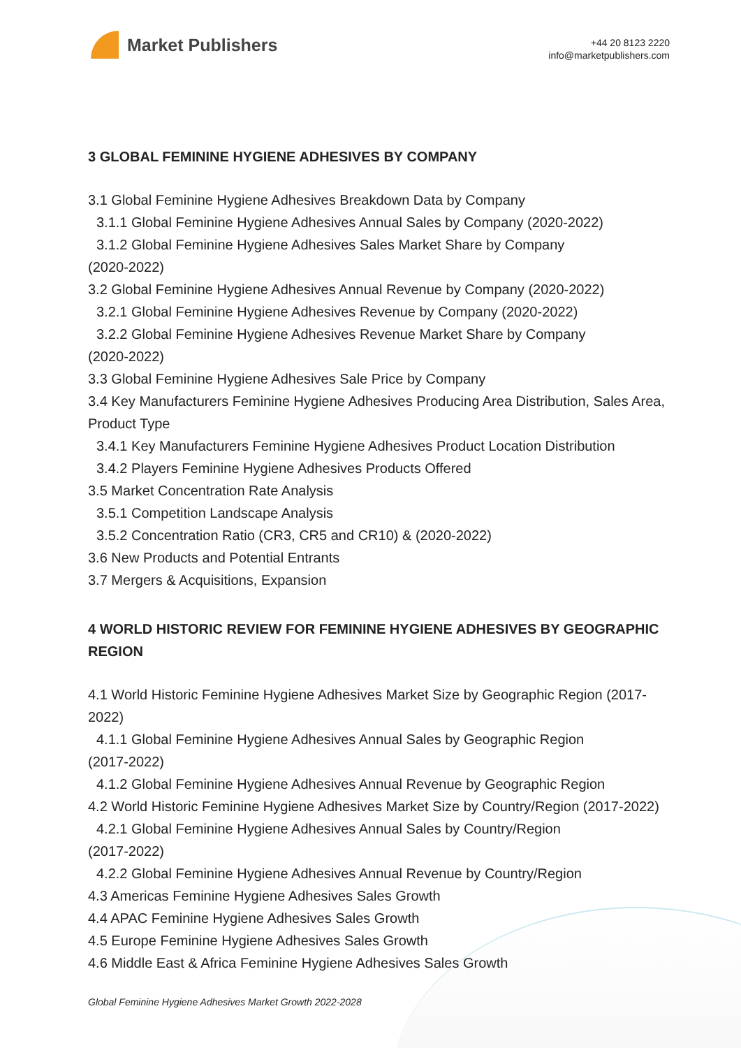Market Publishers
+44 20 8123 2220
info@marketpublishers.com
3 GLOBAL FEMININE HYGIENE ADHESIVES BY COMPANY
3.1 Global Feminine Hygiene Adhesives Breakdown Data by Company
3.1.1 Global Feminine Hygiene Adhesives Annual Sales by Company (2020-2022)
3.1.2 Global Feminine Hygiene Adhesives Sales Market Share by Company
(2020-2022)
3.2 Global Feminine Hygiene Adhesives Annual Revenue by Company (2020-2022)
3.2.1 Global Feminine Hygiene Adhesives Revenue by Company (2020-2022)
3.2.2 Global Feminine Hygiene Adhesives Revenue Market Share by Company
(2020-2022)
3.3 Global Feminine Hygiene Adhesives Sale Price by Company
3.4 Key Manufacturers Feminine Hygiene Adhesives Producing Area Distribution, Sales Area, Product Type
3.4.1 Key Manufacturers Feminine Hygiene Adhesives Product Location Distribution
3.4.2 Players Feminine Hygiene Adhesives Products Offered
3.5 Market Concentration Rate Analysis
3.5.1 Competition Landscape Analysis
3.5.2 Concentration Ratio (CR3, CR5 and CR10) & (2020-2022)
3.6 New Products and Potential Entrants
3.7 Mergers & Acquisitions, Expansion
4 WORLD HISTORIC REVIEW FOR FEMININE HYGIENE ADHESIVES BY GEOGRAPHIC REGION
4.1 World Historic Feminine Hygiene Adhesives Market Size by Geographic Region (2017-2022)
4.1.1 Global Feminine Hygiene Adhesives Annual Sales by Geographic Region
(2017-2022)
4.1.2 Global Feminine Hygiene Adhesives Annual Revenue by Geographic Region
4.2 World Historic Feminine Hygiene Adhesives Market Size by Country/Region (2017-2022)
4.2.1 Global Feminine Hygiene Adhesives Annual Sales by Country/Region
(2017-2022)
4.2.2 Global Feminine Hygiene Adhesives Annual Revenue by Country/Region
4.3 Americas Feminine Hygiene Adhesives Sales Growth
4.4 APAC Feminine Hygiene Adhesives Sales Growth
4.5 Europe Feminine Hygiene Adhesives Sales Growth
4.6 Middle East & Africa Feminine Hygiene Adhesives Sales Growth
Global Feminine Hygiene Adhesives Market Growth 2022-2028